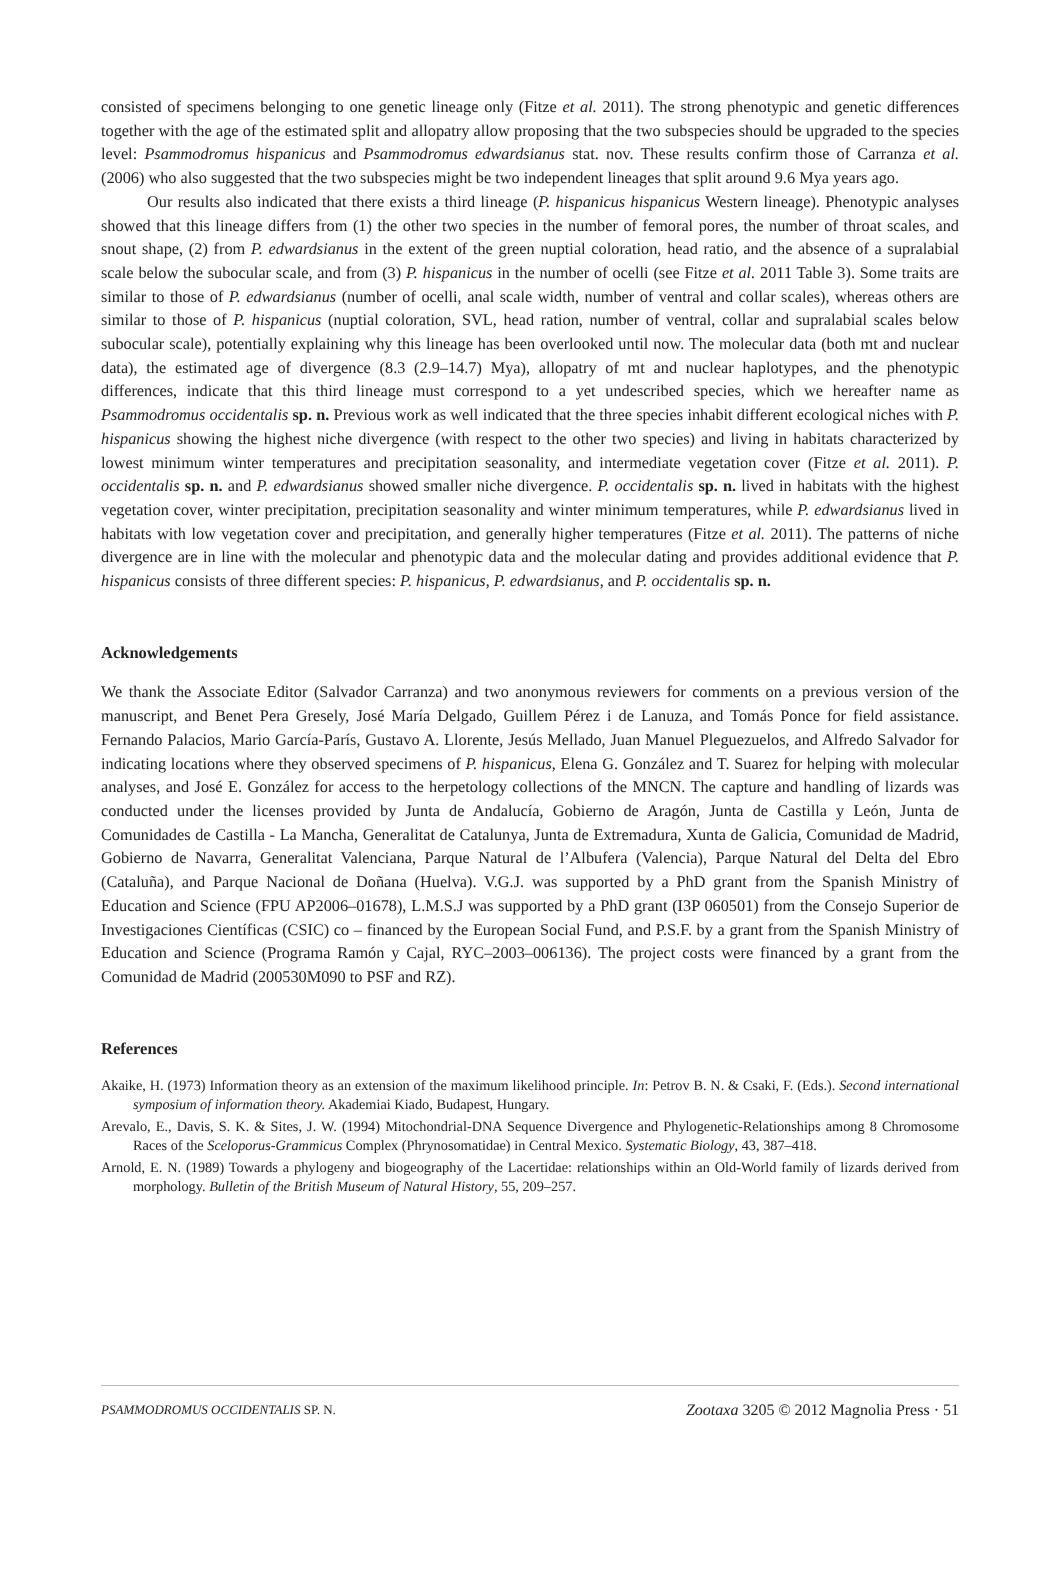consisted of specimens belonging to one genetic lineage only (Fitze et al. 2011). The strong phenotypic and genetic differences together with the age of the estimated split and allopatry allow proposing that the two subspecies should be upgraded to the species level: Psammodromus hispanicus and Psammodromus edwardsianus stat. nov. These results confirm those of Carranza et al. (2006) who also suggested that the two subspecies might be two independent lineages that split around 9.6 Mya years ago.
Our results also indicated that there exists a third lineage (P. hispanicus hispanicus Western lineage). Phenotypic analyses showed that this lineage differs from (1) the other two species in the number of femoral pores, the number of throat scales, and snout shape, (2) from P. edwardsianus in the extent of the green nuptial coloration, head ratio, and the absence of a supralabial scale below the subocular scale, and from (3) P. hispanicus in the number of ocelli (see Fitze et al. 2011 Table 3). Some traits are similar to those of P. edwardsianus (number of ocelli, anal scale width, number of ventral and collar scales), whereas others are similar to those of P. hispanicus (nuptial coloration, SVL, head ration, number of ventral, collar and supralabial scales below subocular scale), potentially explaining why this lineage has been overlooked until now. The molecular data (both mt and nuclear data), the estimated age of divergence (8.3 (2.9–14.7) Mya), allopatry of mt and nuclear haplotypes, and the phenotypic differences, indicate that this third lineage must correspond to a yet undescribed species, which we hereafter name as Psammodromus occidentalis sp. n. Previous work as well indicated that the three species inhabit different ecological niches with P. hispanicus showing the highest niche divergence (with respect to the other two species) and living in habitats characterized by lowest minimum winter temperatures and precipitation seasonality, and intermediate vegetation cover (Fitze et al. 2011). P. occidentalis sp. n. and P. edwardsianus showed smaller niche divergence. P. occidentalis sp. n. lived in habitats with the highest vegetation cover, winter precipitation, precipitation seasonality and winter minimum temperatures, while P. edwardsianus lived in habitats with low vegetation cover and precipitation, and generally higher temperatures (Fitze et al. 2011). The patterns of niche divergence are in line with the molecular and phenotypic data and the molecular dating and provides additional evidence that P. hispanicus consists of three different species: P. hispanicus, P. edwardsianus, and P. occidentalis sp. n.
Acknowledgements
We thank the Associate Editor (Salvador Carranza) and two anonymous reviewers for comments on a previous version of the manuscript, and Benet Pera Gresely, José María Delgado, Guillem Pérez i de Lanuza, and Tomás Ponce for field assistance. Fernando Palacios, Mario García-París, Gustavo A. Llorente, Jesús Mellado, Juan Manuel Pleguezuelos, and Alfredo Salvador for indicating locations where they observed specimens of P. hispanicus, Elena G. González and T. Suarez for helping with molecular analyses, and José E. González for access to the herpetology collections of the MNCN. The capture and handling of lizards was conducted under the licenses provided by Junta de Andalucía, Gobierno de Aragón, Junta de Castilla y León, Junta de Comunidades de Castilla - La Mancha, Generalitat de Catalunya, Junta de Extremadura, Xunta de Galicia, Comunidad de Madrid, Gobierno de Navarra, Generalitat Valenciana, Parque Natural de l’Albufera (Valencia), Parque Natural del Delta del Ebro (Cataluña), and Parque Nacional de Doñana (Huelva). V.G.J. was supported by a PhD grant from the Spanish Ministry of Education and Science (FPU AP2006–01678), L.M.S.J was supported by a PhD grant (I3P 060501) from the Consejo Superior de Investigaciones Científicas (CSIC) co – financed by the European Social Fund, and P.S.F. by a grant from the Spanish Ministry of Education and Science (Programa Ramón y Cajal, RYC–2003–006136). The project costs were financed by a grant from the Comunidad de Madrid (200530M090 to PSF and RZ).
References
Akaike, H. (1973) Information theory as an extension of the maximum likelihood principle. In: Petrov B. N. & Csaki, F. (Eds.). Second international symposium of information theory. Akademiai Kiado, Budapest, Hungary.
Arevalo, E., Davis, S. K. & Sites, J. W. (1994) Mitochondrial-DNA Sequence Divergence and Phylogenetic-Relationships among 8 Chromosome Races of the Sceloporus-Grammicus Complex (Phrynosomatidae) in Central Mexico. Systematic Biology, 43, 387–418.
Arnold, E. N. (1989) Towards a phylogeny and biogeography of the Lacertidae: relationships within an Old-World family of lizards derived from morphology. Bulletin of the British Museum of Natural History, 55, 209–257.
PSAMMODROMUS OCCIDENTALIS SP. N. Zootaxa 3205 © 2012 Magnolia Press · 51